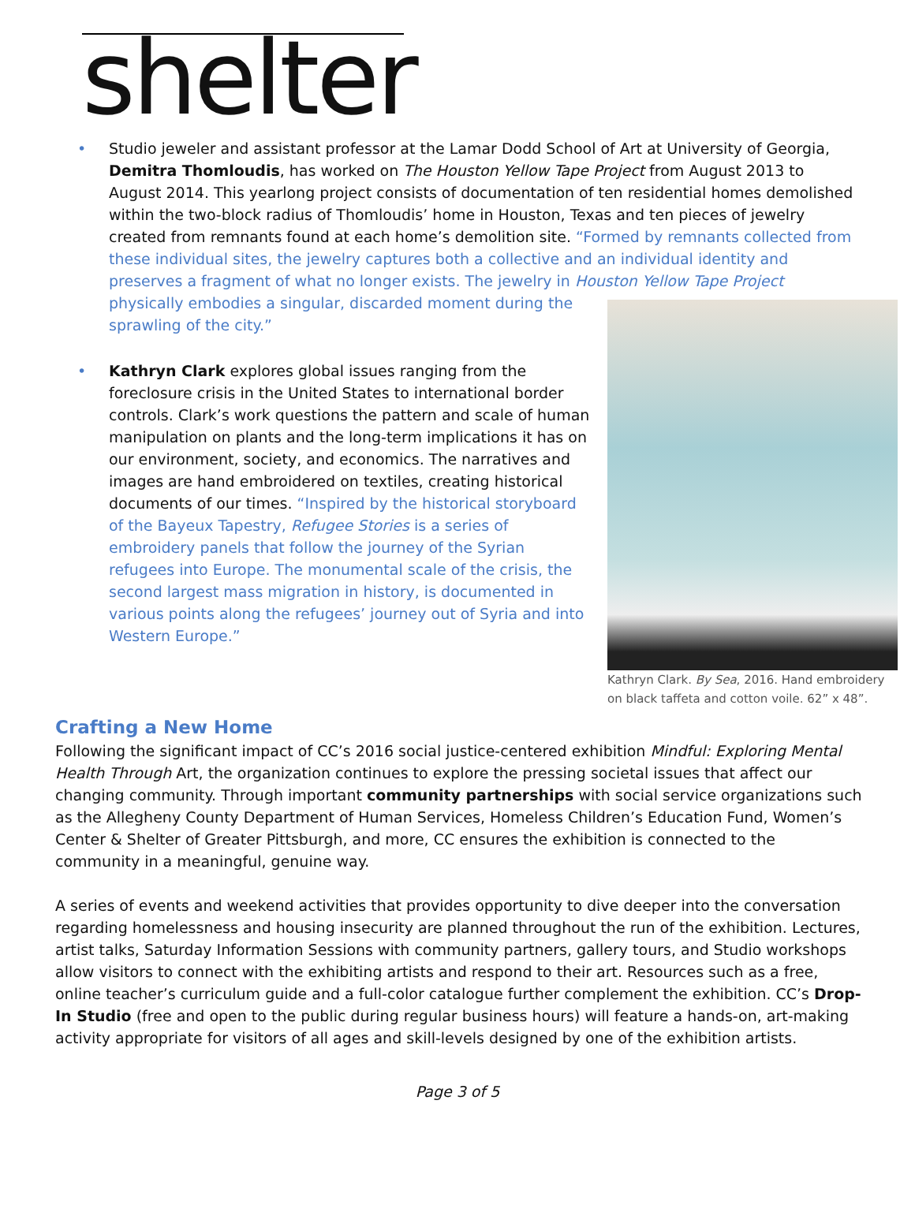shelter
• Studio jeweler and assistant professor at the Lamar Dodd School of Art at University of Georgia, Demitra Thomloudis, has worked on The Houston Yellow Tape Project from August 2013 to August 2014. This yearlong project consists of documentation of ten residential homes demolished within the two-block radius of Thomloudis’ home in Houston, Texas and ten pieces of jewelry created from remnants found at each home’s demolition site. “Formed by remnants collected from these individual sites, the jewelry captures both a collective and an individual identity and preserves a fragment of what no longer exists. The jewelry in Houston Yellow Tape
Kathryn Clark. By Sea, 2016. Hand embroidery on black taffeta and cotton voile. 62” x 48”.
Project physically embodies a singular, discarded moment during the sprawling of the city.”
• Kathryn Clark explores global issues ranging from the foreclosure crisis in the United States to international border controls. Clark’s work questions the pattern and scale of human manipulation on plants and the long-term implications it has on our environment, society, and economics. The narratives and images are hand embroidered on textiles, creating historical documents of our times. “Inspired by the historical storyboard of the Bayeux Tapestry, Refugee Stories is a series of embroidery panels that follow the journey of the Syrian refugees into Europe. The monumental scale of the crisis, the second largest mass migration in history, is documented in various points along the refugees’ journey out of Syria and into Western Europe.”
Crafting a New Home
Following the significant impact of CC’s 2016 social justice-centered exhibition Mindful: Exploring Mental Health Through Art, the organization continues to explore the pressing societal issues that affect our changing community. Through important community partnerships with social service organizations such as the Allegheny County Department of Human Services, Homeless Children’s Education Fund, Women’s Center & Shelter of Greater Pittsburgh, and more, CC ensures the exhibition is connected to the community in a meaningful, genuine way.
A series of events and weekend activities that provides opportunity to dive deeper into the conversation regarding homelessness and housing insecurity are planned throughout the run of the exhibition. Lectures, artist talks, Saturday Information Sessions with community partners, gallery tours, and Studio workshops allow visitors to connect with the exhibiting artists and respond to their art. Resources such as a free, online teacher’s curriculum guide and a full-color catalogue further complement the exhibition. CC’s Drop-In Studio (free and open to the public during regular business hours) will feature a hands-on, art-making activity appropriate for visitors of all ages and skill-levels designed by one of the exhibition artists.
Page 3 of 5